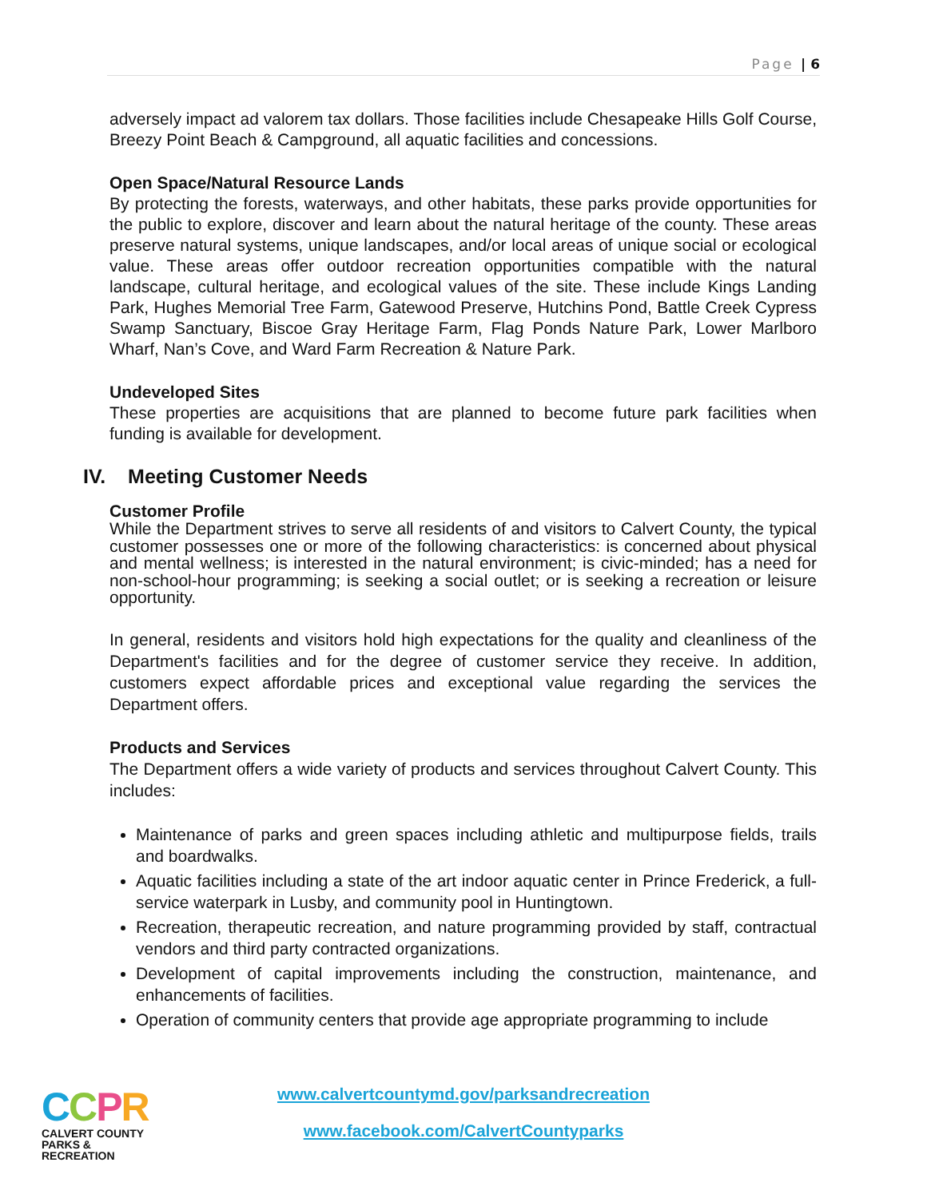Page | 6
adversely impact ad valorem tax dollars. Those facilities include Chesapeake Hills Golf Course, Breezy Point Beach & Campground, all aquatic facilities and concessions.
Open Space/Natural Resource Lands
By protecting the forests, waterways, and other habitats, these parks provide opportunities for the public to explore, discover and learn about the natural heritage of the county. These areas preserve natural systems, unique landscapes, and/or local areas of unique social or ecological value. These areas offer outdoor recreation opportunities compatible with the natural landscape, cultural heritage, and ecological values of the site. These include Kings Landing Park, Hughes Memorial Tree Farm, Gatewood Preserve, Hutchins Pond, Battle Creek Cypress Swamp Sanctuary, Biscoe Gray Heritage Farm, Flag Ponds Nature Park, Lower Marlboro Wharf, Nan’s Cove, and Ward Farm Recreation & Nature Park.
Undeveloped Sites
These properties are acquisitions that are planned to become future park facilities when funding is available for development.
IV. Meeting Customer Needs
Customer Profile
While the Department strives to serve all residents of and visitors to Calvert County, the typical customer possesses one or more of the following characteristics: is concerned about physical and mental wellness; is interested in the natural environment; is civic-minded; has a need for non-school-hour programming; is seeking a social outlet; or is seeking a recreation or leisure opportunity.
In general, residents and visitors hold high expectations for the quality and cleanliness of the Department's facilities and for the degree of customer service they receive. In addition, customers expect affordable prices and exceptional value regarding the services the Department offers.
Products and Services
The Department offers a wide variety of products and services throughout Calvert County. This includes:
Maintenance of parks and green spaces including athletic and multipurpose fields, trails and boardwalks.
Aquatic facilities including a state of the art indoor aquatic center in Prince Frederick, a full-service waterpark in Lusby, and community pool in Huntingtown.
Recreation, therapeutic recreation, and nature programming provided by staff, contractual vendors and third party contracted organizations.
Development of capital improvements including the construction, maintenance, and enhancements of facilities.
Operation of community centers that provide age appropriate programming to include
CCPR
CALVERT COUNTY
PARKS & RECREATION
www.calvertcountymd.gov/parksandrecreation
www.facebook.com/CalvertCountyparks